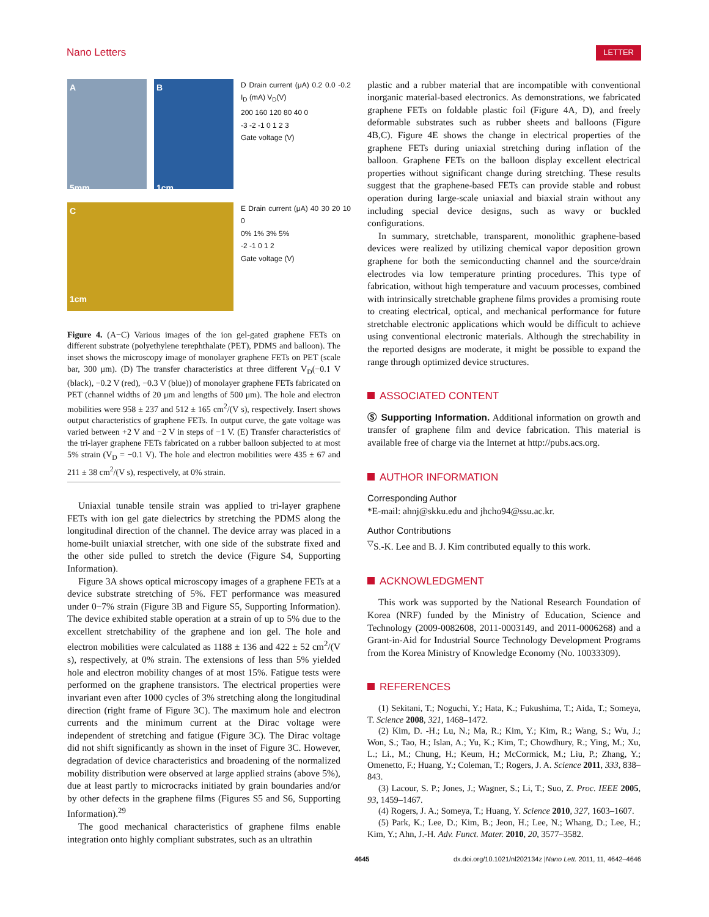Nano Letters LETTER
A
5mm
B
1cm
D Drain current (μA) 0.2 0.0 -0.2 I<sub>D</sub> (mA) V<sub>D</sub>(V)
200 160 120 80 40 0
-3 -2 -1 0 1 2 3
Gate voltage (V)
C
1cm
E Drain current (μA) 40 30 20 10 0
0% 1% 3% 5%
-2 -1 0 1 2
Gate voltage (V)
Figure 4. (A−C) Various images of the ion gel-gated graphene FETs on different substrate (polyethylene terephthalate (PET), PDMS and balloon). The inset shows the microscopy image of monolayer graphene FETs on PET (scale bar, 300 μm). (D) The transfer characteristics at three different V<sub>D</sub>(−0.1 V (black), −0.2 V (red), −0.3 V (blue)) of monolayer graphene FETs fabricated on PET (channel widths of 20 μm and lengths of 500 μm). The hole and electron mobilities were 958 ± 237 and 512 ± 165 cm<sup>2</sup>/(V s), respectively. Insert shows output characteristics of graphene FETs. In output curve, the gate voltage was varied between +2 V and −2 V in steps of −1 V. (E) Transfer characteristics of the tri-layer graphene FETs fabricated on a rubber balloon subjected to at most 5% strain (V<sub>D</sub> = −0.1 V). The hole and electron mobilities were 435 ± 67 and 211 ± 38 cm<sup>2</sup>/(V s), respectively, at 0% strain.
Uniaxial tunable tensile strain was applied to tri-layer graphene FETs with ion gel gate dielectrics by stretching the PDMS along the longitudinal direction of the channel. The device array was placed in a home-built uniaxial stretcher, with one side of the substrate fixed and the other side pulled to stretch the device (Figure S4, Supporting Information).
Figure 3A shows optical microscopy images of a graphene FETs at a device substrate stretching of 5%. FET performance was measured under 0−7% strain (Figure 3B and Figure S5, Supporting Information). The device exhibited stable operation at a strain of up to 5% due to the excellent stretchability of the graphene and ion gel. The hole and electron mobilities were calculated as 1188 ± 136 and 422 ± 52 cm<sup>2</sup>/(V s), respectively, at 0% strain. The extensions of less than 5% yielded hole and electron mobility changes of at most 15%. Fatigue tests were performed on the graphene transistors. The electrical properties were invariant even after 1000 cycles of 3% stretching along the longitudinal direction (right frame of Figure 3C). The maximum hole and electron currents and the minimum current at the Dirac voltage were independent of stretching and fatigue (Figure 3C). The Dirac voltage did not shift significantly as shown in the inset of Figure 3C. However, degradation of device characteristics and broadening of the normalized mobility distribution were observed at large applied strains (above 5%), due at least partly to microcracks initiated by grain boundaries and/or by other defects in the graphene films (Figures S5 and S6, Supporting Information).<sup>29</sup>
The good mechanical characteristics of graphene films enable integration onto highly compliant substrates, such as an ultrathin
plastic and a rubber material that are incompatible with conventional inorganic material-based electronics. As demonstrations, we fabricated graphene FETs on foldable plastic foil (Figure 4A, D), and freely deformable substrates such as rubber sheets and balloons (Figure 4B,C). Figure 4E shows the change in electrical properties of the graphene FETs during uniaxial stretching during inflation of the balloon. Graphene FETs on the balloon display excellent electrical properties without significant change during stretching. These results suggest that the graphene-based FETs can provide stable and robust operation during large-scale uniaxial and biaxial strain without any including special device designs, such as wavy or buckled configurations.
In summary, stretchable, transparent, monolithic graphene-based devices were realized by utilizing chemical vapor deposition grown graphene for both the semiconducting channel and the source/drain electrodes via low temperature printing procedures. This type of fabrication, without high temperature and vacuum processes, combined with intrinsically stretchable graphene films provides a promising route to creating electrical, optical, and mechanical performance for future stretchable electronic applications which would be difficult to achieve using conventional electronic materials. Although the strechability in the reported designs are moderate, it might be possible to expand the range through optimized device structures.
ASSOCIATED CONTENT
Ⓢ Supporting Information. Additional information on growth and transfer of graphene film and device fabrication. This material is available free of charge via the Internet at http://pubs.acs.org.
AUTHOR INFORMATION
Corresponding Author
*E-mail: ahnj@skku.edu and jhcho94@ssu.ac.kr.
Author Contributions
<sup>▽</sup>S.-K. Lee and B. J. Kim contributed equally to this work.
ACKNOWLEDGMENT
This work was supported by the National Research Foundation of Korea (NRF) funded by the Ministry of Education, Science and Technology (2009-0082608, 2011-0003149, and 2011-0006268) and a Grant-in-Aid for Industrial Source Technology Development Programs from the Korea Ministry of Knowledge Economy (No. 10033309).
REFERENCES
(1) Sekitani, T.; Noguchi, Y.; Hata, K.; Fukushima, T.; Aida, T.; Someya, T. Science 2008, 321, 1468–1472.
(2) Kim, D. -H.; Lu, N.; Ma, R.; Kim, Y.; Kim, R.; Wang, S.; Wu, J.; Won, S.; Tao, H.; Islan, A.; Yu, K.; Kim, T.; Chowdhury, R.; Ying, M.; Xu, L.; Li., M.; Chung, H.; Keum, H.; McCormick, M.; Liu, P.; Zhang, Y.; Omenetto, F.; Huang, Y.; Coleman, T.; Rogers, J. A. Science 2011, 333, 838–843.
(3) Lacour, S. P.; Jones, J.; Wagner, S.; Li, T.; Suo, Z. Proc. IEEE 2005, 93, 1459–1467.
(4) Rogers, J. A.; Someya, T.; Huang, Y. Science 2010, 327, 1603–1607.
(5) Park, K.; Lee, D.; Kim, B.; Jeon, H.; Lee, N.; Whang, D.; Lee, H.; Kim, Y.; Ahn, J.-H. Adv. Funct. Mater. 2010, 20, 3577–3582.
4645 dx.doi.org/10.1021/nl202134z |Nano Lett. 2011, 11, 4642–4646